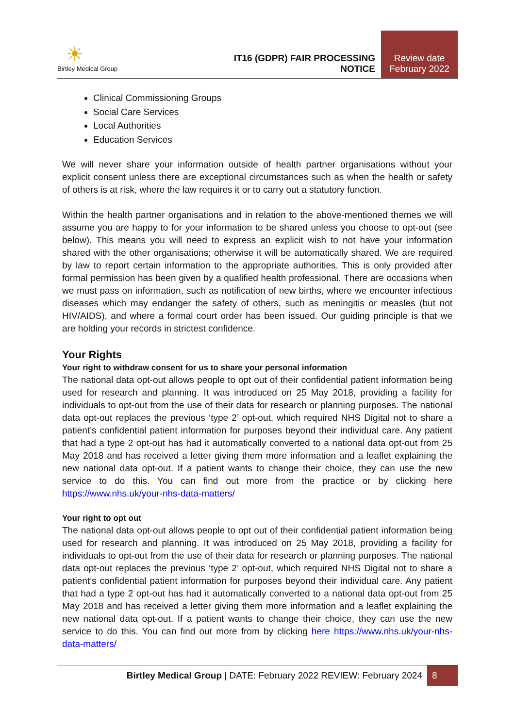☀
Birtley Medical Group
IT16 (GDPR) FAIR PROCESSING NOTICE
Review date
February 2022
Clinical Commissioning Groups
Social Care Services
Local Authorities
Education Services
We will never share your information outside of health partner organisations without your explicit consent unless there are exceptional circumstances such as when the health or safety of others is at risk, where the law requires it or to carry out a statutory function.
Within the health partner organisations and in relation to the above-mentioned themes we will assume you are happy to for your information to be shared unless you choose to opt-out (see below). This means you will need to express an explicit wish to not have your information shared with the other organisations; otherwise it will be automatically shared. We are required by law to report certain information to the appropriate authorities. This is only provided after formal permission has been given by a qualified health professional. There are occasions when we must pass on information, such as notification of new births, where we encounter infectious diseases which may endanger the safety of others, such as meningitis or measles (but not HIV/AIDS), and where a formal court order has been issued. Our guiding principle is that we are holding your records in strictest confidence.
Your Rights
Your right to withdraw consent for us to share your personal information
The national data opt-out allows people to opt out of their confidential patient information being used for research and planning. It was introduced on 25 May 2018, providing a facility for individuals to opt-out from the use of their data for research or planning purposes. The national data opt-out replaces the previous ‘type 2’ opt-out, which required NHS Digital not to share a patient’s confidential patient information for purposes beyond their individual care. Any patient that had a type 2 opt-out has had it automatically converted to a national data opt-out from 25 May 2018 and has received a letter giving them more information and a leaflet explaining the new national data opt-out. If a patient wants to change their choice, they can use the new service to do this. You can find out more from the practice or by clicking here https://www.nhs.uk/your-nhs-data-matters/
Your right to opt out
The national data opt-out allows people to opt out of their confidential patient information being used for research and planning. It was introduced on 25 May 2018, providing a facility for individuals to opt-out from the use of their data for research or planning purposes. The national data opt-out replaces the previous ‘type 2’ opt-out, which required NHS Digital not to share a patient’s confidential patient information for purposes beyond their individual care. Any patient that had a type 2 opt-out has had it automatically converted to a national data opt-out from 25 May 2018 and has received a letter giving them more information and a leaflet explaining the new national data opt-out. If a patient wants to change their choice, they can use the new service to do this. You can find out more from by clicking here https://www.nhs.uk/your-nhs-data-matters/
Birtley Medical Group | DATE: February 2022 REVIEW: February 2024 8